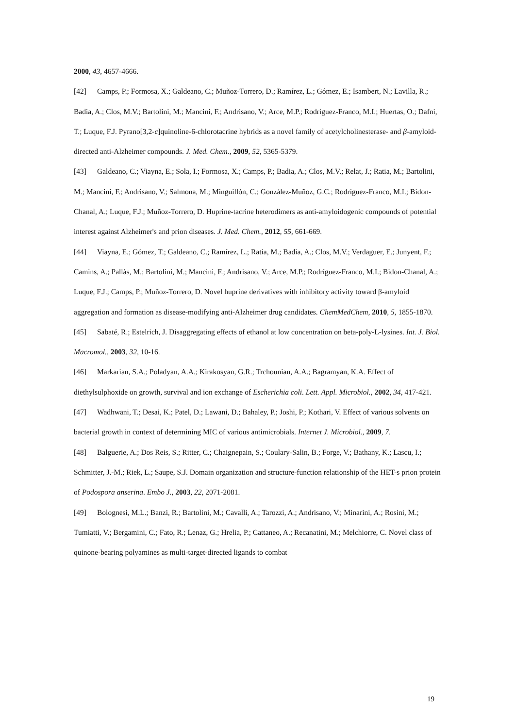2000, 43, 4657-4666.
[42] Camps, P.; Formosa, X.; Galdeano, C.; Muñoz-Torrero, D.; Ramírez, L.; Gómez, E.; Isambert, N.; Lavilla, R.; Badia, A.; Clos, M.V.; Bartolini, M.; Mancini, F.; Andrisano, V.; Arce, M.P.; Rodríguez-Franco, M.I.; Huertas, O.; Dafni, T.; Luque, F.J. Pyrano[3,2-c]quinoline-6-chlorotacrine hybrids as a novel family of acetylcholinesterase- and β-amyloid-directed anti-Alzheimer compounds. J. Med. Chem., 2009, 52, 5365-5379.
[43] Galdeano, C.; Viayna, E.; Sola, I.; Formosa, X.; Camps, P.; Badia, A.; Clos, M.V.; Relat, J.; Ratia, M.; Bartolini, M.; Mancini, F.; Andrisano, V.; Salmona, M.; Minguillón, C.; González-Muñoz, G.C.; Rodríguez-Franco, M.I.; Bidon-Chanal, A.; Luque, F.J.; Muñoz-Torrero, D. Huprine-tacrine heterodimers as anti-amyloidogenic compounds of potential interest against Alzheimer's and prion diseases. J. Med. Chem., 2012, 55, 661-669.
[44] Viayna, E.; Gómez, T.; Galdeano, C.; Ramírez, L.; Ratia, M.; Badia, A.; Clos, M.V.; Verdaguer, E.; Junyent, F.; Camins, A.; Pallàs, M.; Bartolini, M.; Mancini, F.; Andrisano, V.; Arce, M.P.; Rodríguez-Franco, M.I.; Bidon-Chanal, A.; Luque, F.J.; Camps, P.; Muñoz-Torrero, D. Novel huprine derivatives with inhibitory activity toward β-amyloid aggregation and formation as disease-modifying anti-Alzheimer drug candidates. ChemMedChem, 2010, 5, 1855-1870.
[45] Sabaté, R.; Estelrich, J. Disaggregating effects of ethanol at low concentration on beta-poly-L-lysines. Int. J. Biol. Macromol., 2003, 32, 10-16.
[46] Markarian, S.A.; Poladyan, A.A.; Kirakosyan, G.R.; Trchounian, A.A.; Bagramyan, K.A. Effect of diethylsulphoxide on growth, survival and ion exchange of Escherichia coli. Lett. Appl. Microbiol., 2002, 34, 417-421.
[47] Wadhwani, T.; Desai, K.; Patel, D.; Lawani, D.; Bahaley, P.; Joshi, P.; Kothari, V. Effect of various solvents on bacterial growth in context of determining MIC of various antimicrobials. Internet J. Microbiol., 2009, 7.
[48] Balguerie, A.; Dos Reis, S.; Ritter, C.; Chaignepain, S.; Coulary-Salin, B.; Forge, V.; Bathany, K.; Lascu, I.; Schmitter, J.-M.; Riek, L.; Saupe, S.J. Domain organization and structure-function relationship of the HET-s prion protein of Podospora anserina. Embo J., 2003, 22, 2071-2081.
[49] Bolognesi, M.L.; Banzi, R.; Bartolini, M.; Cavalli, A.; Tarozzi, A.; Andrisano, V.; Minarini, A.; Rosini, M.; Tumiatti, V.; Bergamini, C.; Fato, R.; Lenaz, G.; Hrelia, P.; Cattaneo, A.; Recanatini, M.; Melchiorre, C. Novel class of quinone-bearing polyamines as multi-target-directed ligands to combat
19